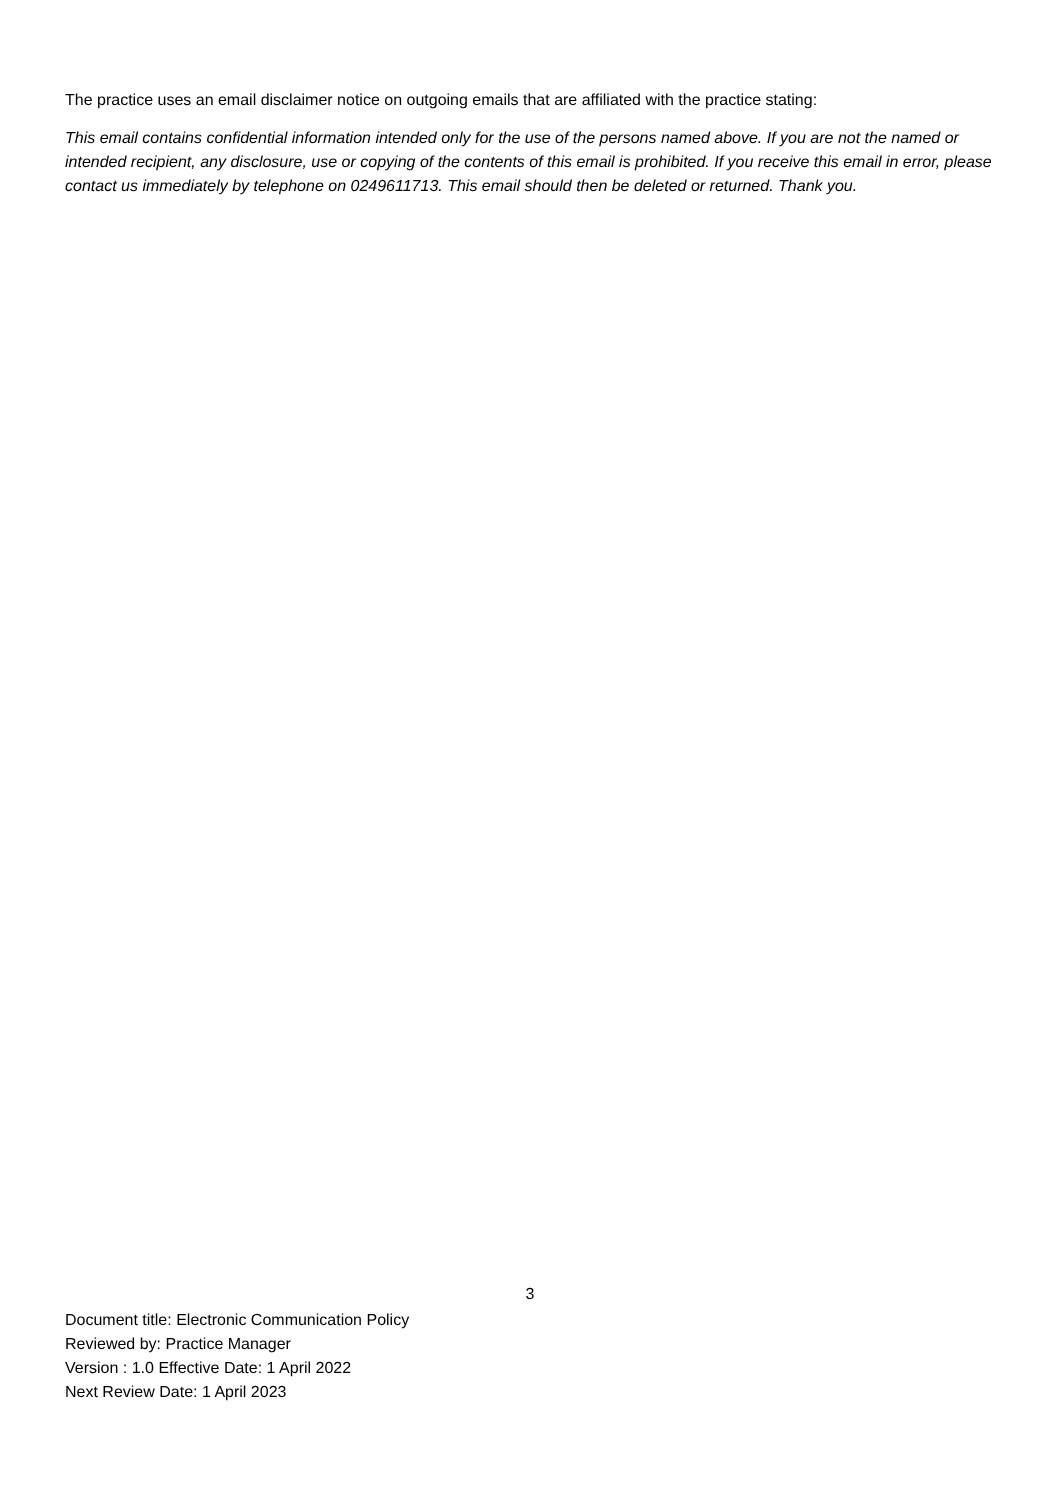The practice uses an email disclaimer notice on outgoing emails that are affiliated with the practice stating:
This email contains confidential information intended only for the use of the persons named above. If you are not the named or intended recipient, any disclosure, use or copying of the contents of this email is prohibited. If you receive this email in error, please contact us immediately by telephone on 0249611713. This email should then be deleted or returned. Thank you.
3
Document title: Electronic Communication Policy
Reviewed by: Practice Manager
Version : 1.0 Effective Date: 1 April 2022
Next Review Date: 1 April 2023